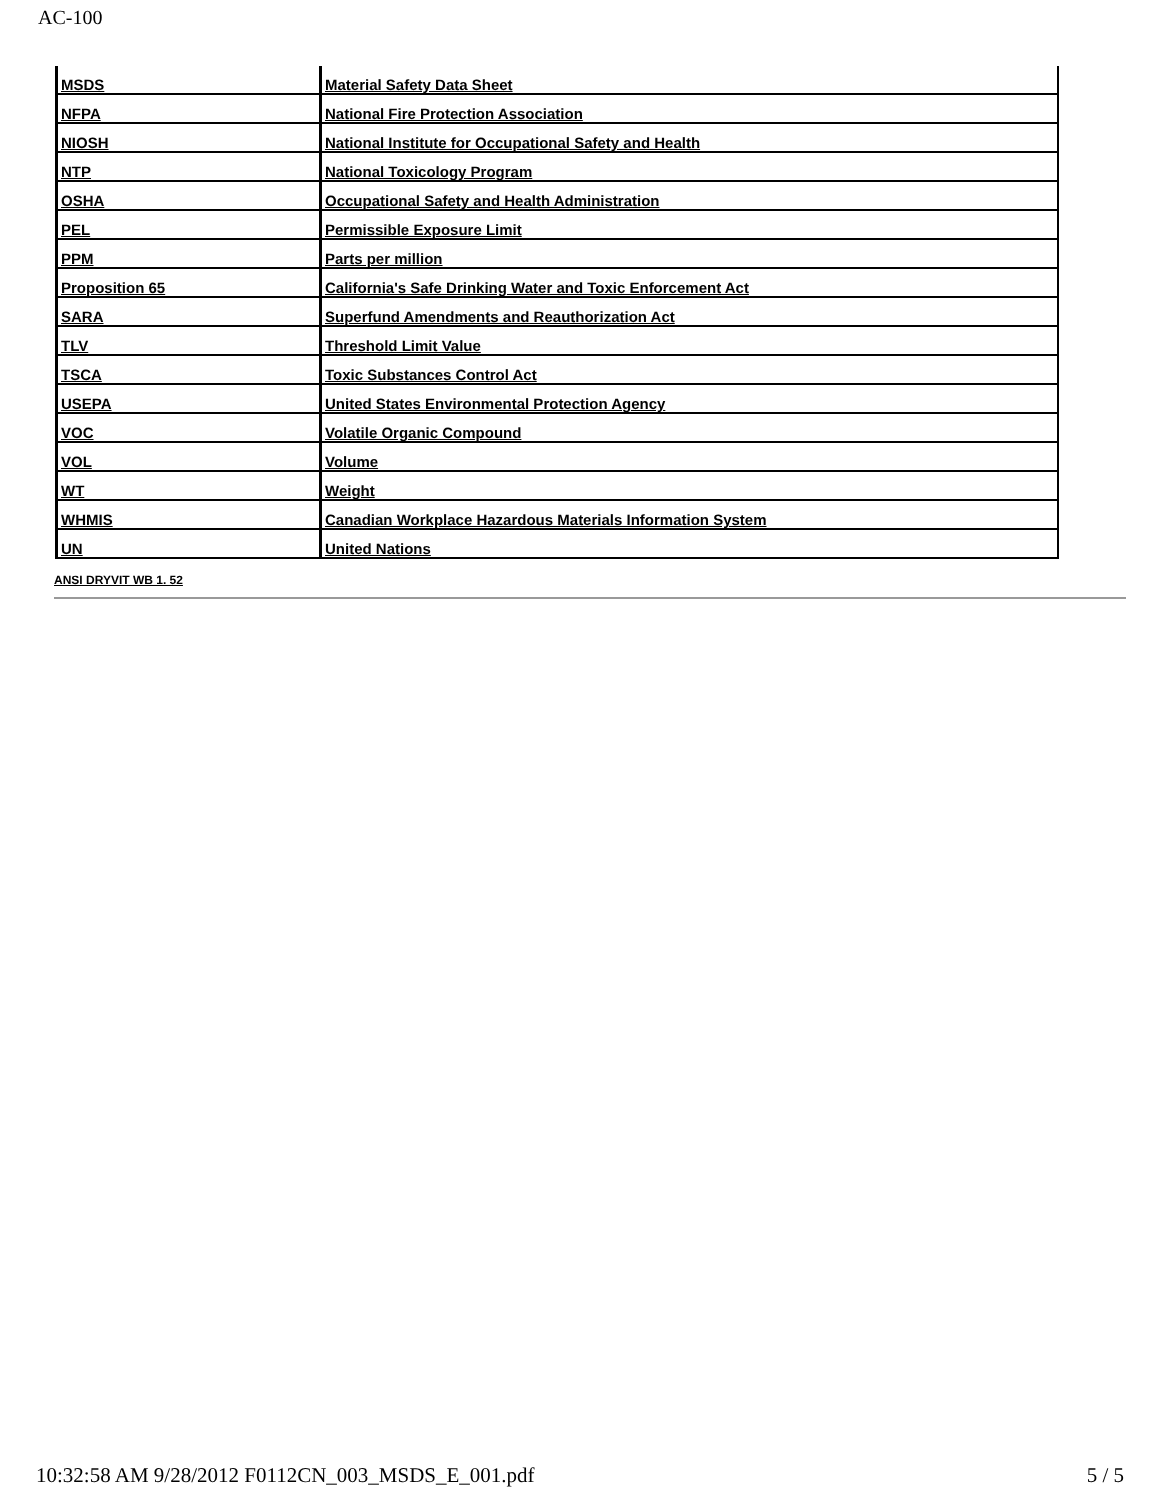AC-100
| MSDS | Material Safety Data Sheet |
| NFPA | National Fire Protection Association |
| NIOSH | National Institute for Occupational Safety and Health |
| NTP | National Toxicology Program |
| OSHA | Occupational Safety and Health Administration |
| PEL | Permissible Exposure Limit |
| PPM | Parts per million |
| Proposition 65 | California's Safe Drinking Water and Toxic Enforcement Act |
| SARA | Superfund Amendments and Reauthorization Act |
| TLV | Threshold Limit Value |
| TSCA | Toxic Substances Control Act |
| USEPA | United States Environmental Protection Agency |
| VOC | Volatile Organic Compound |
| VOL | Volume |
| WT | Weight |
| WHMIS | Canadian Workplace Hazardous Materials Information System |
| UN | United Nations |
ANSI DRYVIT WB 1. 52
10:32:58 AM 9/28/2012 F0112CN_003_MSDS_E_001.pdf 5 / 5